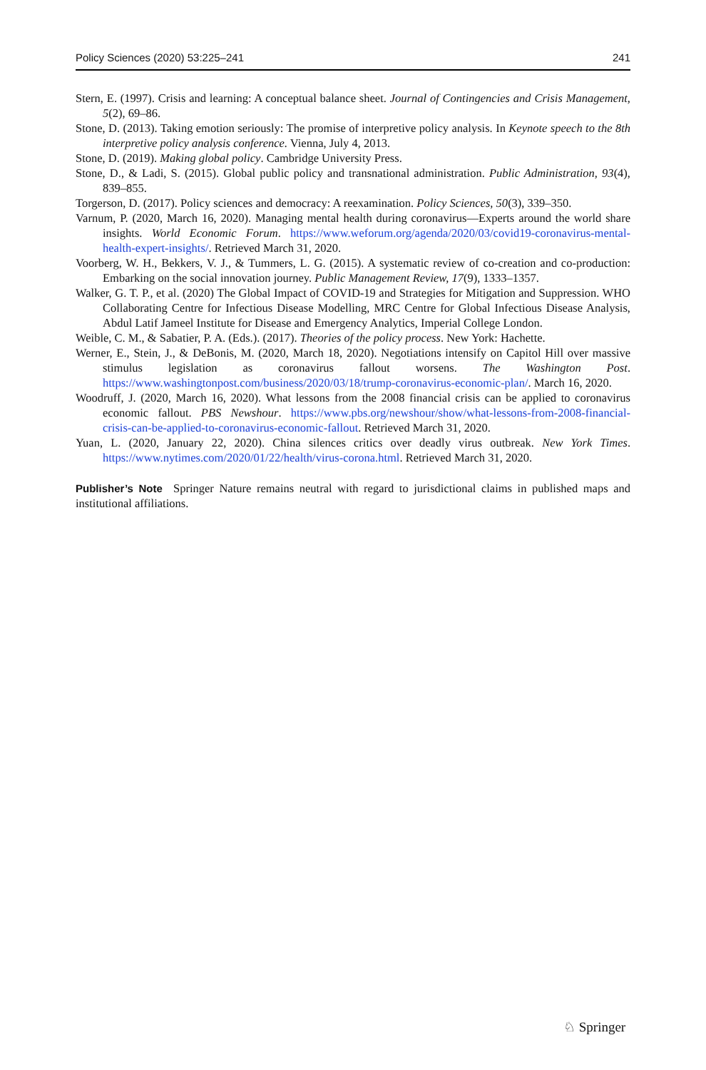Policy Sciences (2020) 53:225–241 241
Stern, E. (1997). Crisis and learning: A conceptual balance sheet. Journal of Contingencies and Crisis Management, 5(2), 69–86.
Stone, D. (2013). Taking emotion seriously: The promise of interpretive policy analysis. In Keynote speech to the 8th interpretive policy analysis conference. Vienna, July 4, 2013.
Stone, D. (2019). Making global policy. Cambridge University Press.
Stone, D., & Ladi, S. (2015). Global public policy and transnational administration. Public Administration, 93(4), 839–855.
Torgerson, D. (2017). Policy sciences and democracy: A reexamination. Policy Sciences, 50(3), 339–350.
Varnum, P. (2020, March 16, 2020). Managing mental health during coronavirus—Experts around the world share insights. World Economic Forum. https://www.weforum.org/agenda/2020/03/covid19-coronavirus-mental-health-expert-insights/. Retrieved March 31, 2020.
Voorberg, W. H., Bekkers, V. J., & Tummers, L. G. (2015). A systematic review of co-creation and co-production: Embarking on the social innovation journey. Public Management Review, 17(9), 1333–1357.
Walker, G. T. P., et al. (2020) The Global Impact of COVID-19 and Strategies for Mitigation and Suppression. WHO Collaborating Centre for Infectious Disease Modelling, MRC Centre for Global Infectious Disease Analysis, Abdul Latif Jameel Institute for Disease and Emergency Analytics, Imperial College London.
Weible, C. M., & Sabatier, P. A. (Eds.). (2017). Theories of the policy process. New York: Hachette.
Werner, E., Stein, J., & DeBonis, M. (2020, March 18, 2020). Negotiations intensify on Capitol Hill over massive stimulus legislation as coronavirus fallout worsens. The Washington Post. https://www.washingtonpost.com/business/2020/03/18/trump-coronavirus-economic-plan/. March 16, 2020.
Woodruff, J. (2020, March 16, 2020). What lessons from the 2008 financial crisis can be applied to coronavirus economic fallout. PBS Newshour. https://www.pbs.org/newshour/show/what-lessons-from-2008-financial-crisis-can-be-applied-to-coronavirus-economic-fallout. Retrieved March 31, 2020.
Yuan, L. (2020, January 22, 2020). China silences critics over deadly virus outbreak. New York Times. https://www.nytimes.com/2020/01/22/health/virus-corona.html. Retrieved March 31, 2020.
Publisher’s Note Springer Nature remains neutral with regard to jurisdictional claims in published maps and institutional affiliations.
♘ Springer